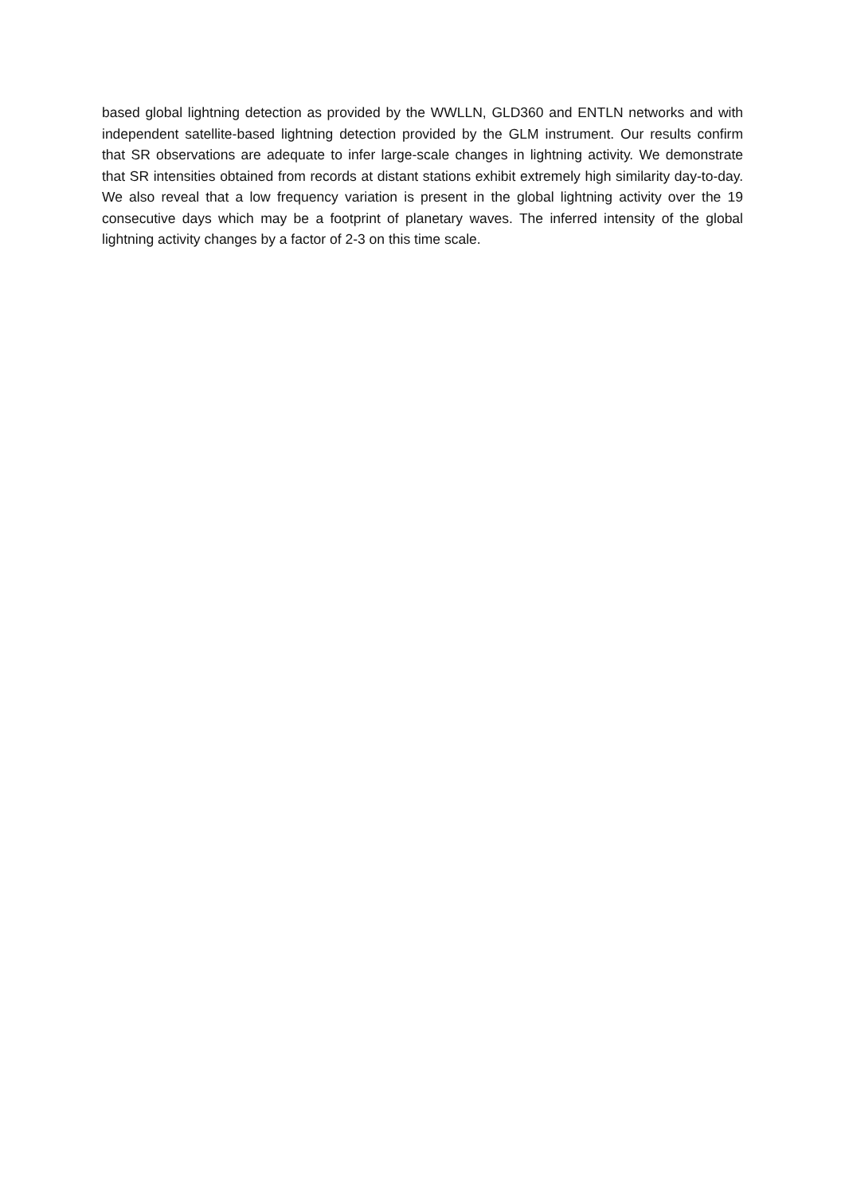based global lightning detection as provided by the WWLLN, GLD360 and ENTLN networks and with independent satellite-based lightning detection provided by the GLM instrument. Our results confirm that SR observations are adequate to infer large-scale changes in lightning activity. We demonstrate that SR intensities obtained from records at distant stations exhibit extremely high similarity day-to-day. We also reveal that a low frequency variation is present in the global lightning activity over the 19 consecutive days which may be a footprint of planetary waves. The inferred intensity of the global lightning activity changes by a factor of 2-3 on this time scale.